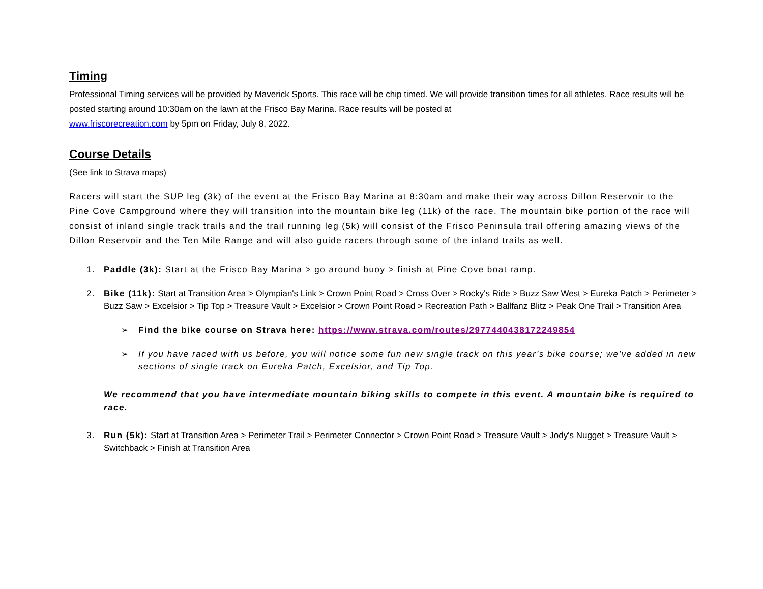Timing
Professional Timing services will be provided by Maverick Sports. This race will be chip timed. We will provide transition times for all athletes. Race results will be posted starting around 10:30am on the lawn at the Frisco Bay Marina. Race results will be posted at
www.friscorecreation.com by 5pm on Friday, July 8, 2022.
Course Details
(See link to Strava maps)
Racers will start the SUP leg (3k) of the event at the Frisco Bay Marina at 8:30am and make their way across Dillon Reservoir to the Pine Cove Campground where they will transition into the mountain bike leg (11k) of the race. The mountain bike portion of the race will consist of inland single track trails and the trail running leg (5k) will consist of the Frisco Peninsula trail offering amazing views of the Dillon Reservoir and the Ten Mile Range and will also guide racers through some of the inland trails as well.
1. Paddle (3k): Start at the Frisco Bay Marina > go around buoy > finish at Pine Cove boat ramp.
2. Bike (11k): Start at Transition Area > Olympian's Link > Crown Point Road > Cross Over > Rocky's Ride > Buzz Saw West > Eureka Patch > Perimeter > Buzz Saw > Excelsior > Tip Top > Treasure Vault > Excelsior > Crown Point Road > Recreation Path > Ballfanz Blitz > Peak One Trail > Transition Area
➢ Find the bike course on Strava here: https://www.strava.com/routes/2977440438172249854
➢ If you have raced with us before, you will notice some fun new single track on this year’s bike course; we’ve added in new sections of single track on Eureka Patch, Excelsior, and Tip Top.
We recommend that you have intermediate mountain biking skills to compete in this event. A mountain bike is required to race.
3. Run (5k): Start at Transition Area > Perimeter Trail > Perimeter Connector > Crown Point Road > Treasure Vault > Jody's Nugget > Treasure Vault > Switchback > Finish at Transition Area